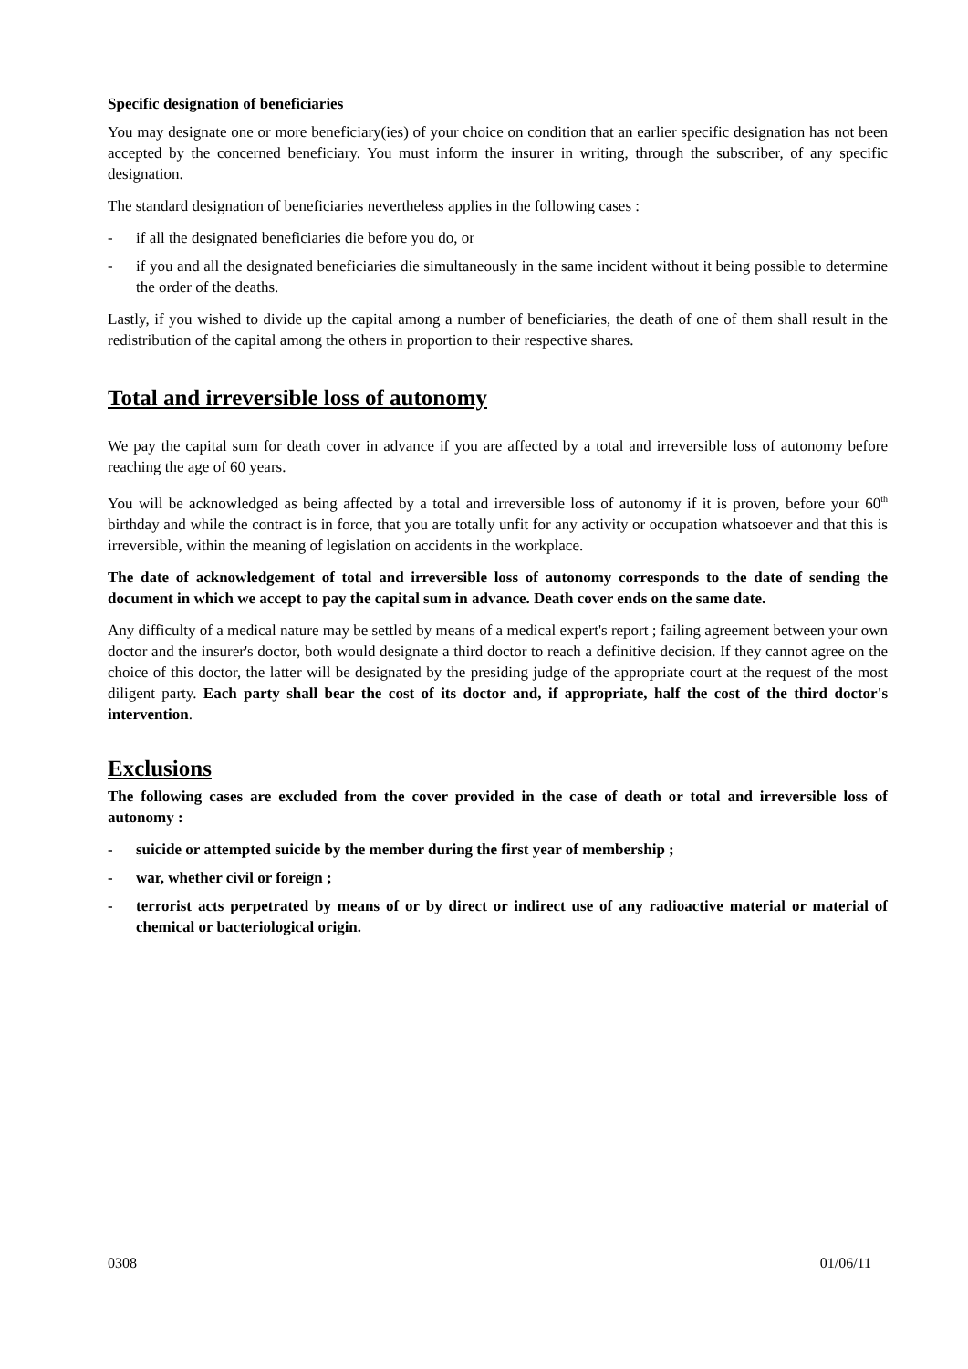Specific designation of beneficiaries
You may designate one or more beneficiary(ies) of your choice on condition that an earlier specific designation has not been accepted by the concerned beneficiary. You must inform the insurer in writing, through the subscriber, of any specific designation.
The standard designation of beneficiaries nevertheless applies in the following cases :
- if all the designated beneficiaries die before you do, or
- if you and all the designated beneficiaries die simultaneously in the same incident without it being possible to determine the order of the deaths.
Lastly, if you wished to divide up the capital among a number of beneficiaries, the death of one of them shall result in the redistribution of the capital among the others in proportion to their respective shares.
Total and irreversible loss of autonomy
We pay the capital sum for death cover in advance if you are affected by a total and irreversible loss of autonomy before reaching the age of 60 years.
You will be acknowledged as being affected by a total and irreversible loss of autonomy if it is proven, before your 60<sup>th</sup> birthday and while the contract is in force, that you are totally unfit for any activity or occupation whatsoever and that this is irreversible, within the meaning of legislation on accidents in the workplace.
The date of acknowledgement of total and irreversible loss of autonomy corresponds to the date of sending the document in which we accept to pay the capital sum in advance. Death cover ends on the same date.
Any difficulty of a medical nature may be settled by means of a medical expert's report ; failing agreement between your own doctor and the insurer's doctor, both would designate a third doctor to reach a definitive decision. If they cannot agree on the choice of this doctor, the latter will be designated by the presiding judge of the appropriate court at the request of the most diligent party. Each party shall bear the cost of its doctor and, if appropriate, half the cost of the third doctor's intervention.
Exclusions
The following cases are excluded from the cover provided in the case of death or total and irreversible loss of autonomy :
- suicide or attempted suicide by the member during the first year of membership ;
- war, whether civil or foreign ;
- terrorist acts perpetrated by means of or by direct or indirect use of any radioactive material or material of chemical or bacteriological origin.
0308 01/06/11